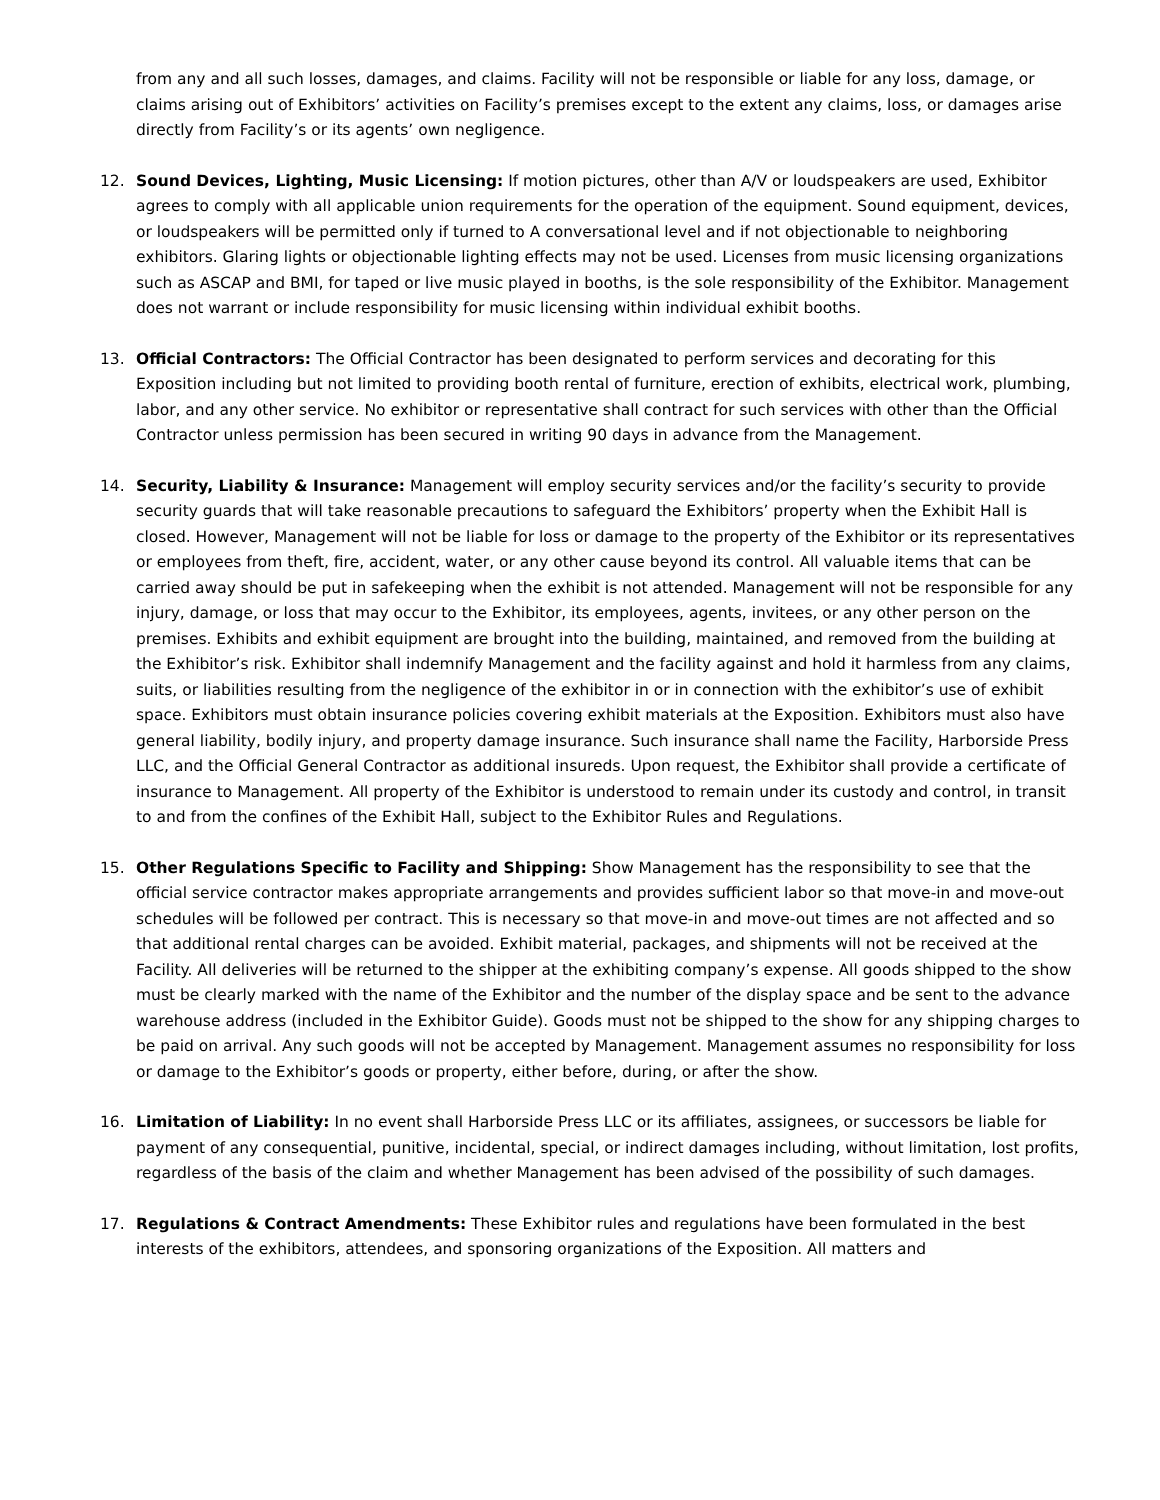from any and all such losses, damages, and claims. Facility will not be responsible or liable for any loss, damage, or claims arising out of Exhibitors’ activities on Facility’s premises except to the extent any claims, loss, or damages arise directly from Facility’s or its agents’ own negligence.
12. Sound Devices, Lighting, Music Licensing: If motion pictures, other than A/V or loudspeakers are used, Exhibitor agrees to comply with all applicable union requirements for the operation of the equipment. Sound equipment, devices, or loudspeakers will be permitted only if turned to A conversational level and if not objectionable to neighboring exhibitors. Glaring lights or objectionable lighting effects may not be used. Licenses from music licensing organizations such as ASCAP and BMI, for taped or live music played in booths, is the sole responsibility of the Exhibitor. Management does not warrant or include responsibility for music licensing within individual exhibit booths.
13. Official Contractors: The Official Contractor has been designated to perform services and decorating for this Exposition including but not limited to providing booth rental of furniture, erection of exhibits, electrical work, plumbing, labor, and any other service. No exhibitor or representative shall contract for such services with other than the Official Contractor unless permission has been secured in writing 90 days in advance from the Management.
14. Security, Liability & Insurance: Management will employ security services and/or the facility’s security to provide security guards that will take reasonable precautions to safeguard the Exhibitors’ property when the Exhibit Hall is closed. However, Management will not be liable for loss or damage to the property of the Exhibitor or its representatives or employees from theft, fire, accident, water, or any other cause beyond its control. All valuable items that can be carried away should be put in safekeeping when the exhibit is not attended. Management will not be responsible for any injury, damage, or loss that may occur to the Exhibitor, its employees, agents, invitees, or any other person on the premises. Exhibits and exhibit equipment are brought into the building, maintained, and removed from the building at the Exhibitor’s risk. Exhibitor shall indemnify Management and the facility against and hold it harmless from any claims, suits, or liabilities resulting from the negligence of the exhibitor in or in connection with the exhibitor’s use of exhibit space. Exhibitors must obtain insurance policies covering exhibit materials at the Exposition. Exhibitors must also have general liability, bodily injury, and property damage insurance. Such insurance shall name the Facility, Harborside Press LLC, and the Official General Contractor as additional insureds. Upon request, the Exhibitor shall provide a certificate of insurance to Management. All property of the Exhibitor is understood to remain under its custody and control, in transit to and from the confines of the Exhibit Hall, subject to the Exhibitor Rules and Regulations.
15. Other Regulations Specific to Facility and Shipping: Show Management has the responsibility to see that the official service contractor makes appropriate arrangements and provides sufficient labor so that move-in and move-out schedules will be followed per contract. This is necessary so that move-in and move-out times are not affected and so that additional rental charges can be avoided. Exhibit material, packages, and shipments will not be received at the Facility. All deliveries will be returned to the shipper at the exhibiting company’s expense. All goods shipped to the show must be clearly marked with the name of the Exhibitor and the number of the display space and be sent to the advance warehouse address (included in the Exhibitor Guide). Goods must not be shipped to the show for any shipping charges to be paid on arrival. Any such goods will not be accepted by Management. Management assumes no responsibility for loss or damage to the Exhibitor’s goods or property, either before, during, or after the show.
16. Limitation of Liability: In no event shall Harborside Press LLC or its affiliates, assignees, or successors be liable for payment of any consequential, punitive, incidental, special, or indirect damages including, without limitation, lost profits, regardless of the basis of the claim and whether Management has been advised of the possibility of such damages.
17. Regulations & Contract Amendments: These Exhibitor rules and regulations have been formulated in the best interests of the exhibitors, attendees, and sponsoring organizations of the Exposition. All matters and